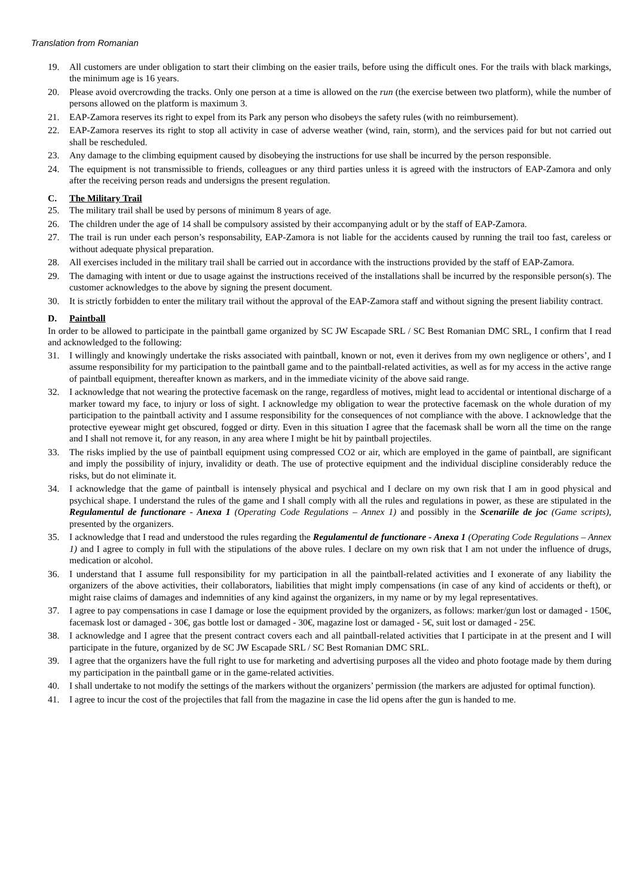Translation from Romanian
19. All customers are under obligation to start their climbing on the easier trails, before using the difficult ones. For the trails with black markings, the minimum age is 16 years.
20. Please avoid overcrowding the tracks. Only one person at a time is allowed on the run (the exercise between two platform), while the number of persons allowed on the platform is maximum 3.
21. EAP-Zamora reserves its right to expel from its Park any person who disobeys the safety rules (with no reimbursement).
22. EAP-Zamora reserves its right to stop all activity in case of adverse weather (wind, rain, storm), and the services paid for but not carried out shall be rescheduled.
23. Any damage to the climbing equipment caused by disobeying the instructions for use shall be incurred by the person responsible.
24. The equipment is not transmissible to friends, colleagues or any third parties unless it is agreed with the instructors of EAP-Zamora and only after the receiving person reads and undersigns the present regulation.
C. The Military Trail
25. The military trail shall be used by persons of minimum 8 years of age.
26. The children under the age of 14 shall be compulsory assisted by their accompanying adult or by the staff of EAP-Zamora.
27. The trail is run under each person’s responsability, EAP-Zamora is not liable for the accidents caused by running the trail too fast, careless or without adequate physical preparation.
28. All exercises included in the military trail shall be carried out in accordance with the instructions provided by the staff of EAP-Zamora.
29. The damaging with intent or due to usage against the instructions received of the installations shall be incurred by the responsible person(s). The customer acknowledges to the above by signing the present document.
30. It is strictly forbidden to enter the military trail without the approval of the EAP-Zamora staff and without signing the present liability contract.
D. Paintball
In order to be allowed to participate in the paintball game organized by SC JW Escapade SRL / SC Best Romanian DMC SRL, I confirm that I read and acknowledged to the following:
31. I willingly and knowingly undertake the risks associated with paintball, known or not, even it derives from my own negligence or others’, and I assume responsibility for my participation to the paintball game and to the paintball-related activities, as well as for my access in the active range of paintball equipment, thereafter known as markers, and in the immediate vicinity of the above said range.
32. I acknowledge that not wearing the protective facemask on the range, regardless of motives, might lead to accidental or intentional discharge of a marker toward my face, to injury or loss of sight. I acknowledge my obligation to wear the protective facemask on the whole duration of my participation to the paintball activity and I assume responsibility for the consequences of not compliance with the above. I acknowledge that the protective eyewear might get obscured, fogged or dirty. Even in this situation I agree that the facemask shall be worn all the time on the range and I shall not remove it, for any reason, in any area where I might be hit by paintball projectiles.
33. The risks implied by the use of paintball equipment using compressed CO2 or air, which are employed in the game of paintball, are significant and imply the possibility of injury, invalidity or death. The use of protective equipment and the individual discipline considerably reduce the risks, but do not eliminate it.
34. I acknowledge that the game of paintball is intensely physical and psychical and I declare on my own risk that I am in good physical and psychical shape. I understand the rules of the game and I shall comply with all the rules and regulations in power, as these are stipulated in the Regulamentul de functionare - Anexa 1 (Operating Code Regulations – Annex 1) and possibly in the Scenariile de joc (Game scripts), presented by the organizers.
35. I acknowledge that I read and understood the rules regarding the Regulamentul de functionare - Anexa 1 (Operating Code Regulations – Annex 1) and I agree to comply in full with the stipulations of the above rules. I declare on my own risk that I am not under the influence of drugs, medication or alcohol.
36. I understand that I assume full responsibility for my participation in all the paintball-related activities and I exonerate of any liability the organizers of the above activities, their collaborators, liabilities that might imply compensations (in case of any kind of accidents or theft), or might raise claims of damages and indemnities of any kind against the organizers, in my name or by my legal representatives.
37. I agree to pay compensations in case I damage or lose the equipment provided by the organizers, as follows: marker/gun lost or damaged - 150€, facemask lost or damaged - 30€, gas bottle lost or damaged - 30€, magazine lost or damaged - 5€, suit lost or damaged - 25€.
38. I acknowledge and I agree that the present contract covers each and all paintball-related activities that I participate in at the present and I will participate in the future, organized by de SC JW Escapade SRL / SC Best Romanian DMC SRL.
39. I agree that the organizers have the full right to use for marketing and advertising purposes all the video and photo footage made by them during my participation in the paintball game or in the game-related activities.
40. I shall undertake to not modify the settings of the markers without the organizers’ permission (the markers are adjusted for optimal function).
41. I agree to incur the cost of the projectiles that fall from the magazine in case the lid opens after the gun is handed to me.